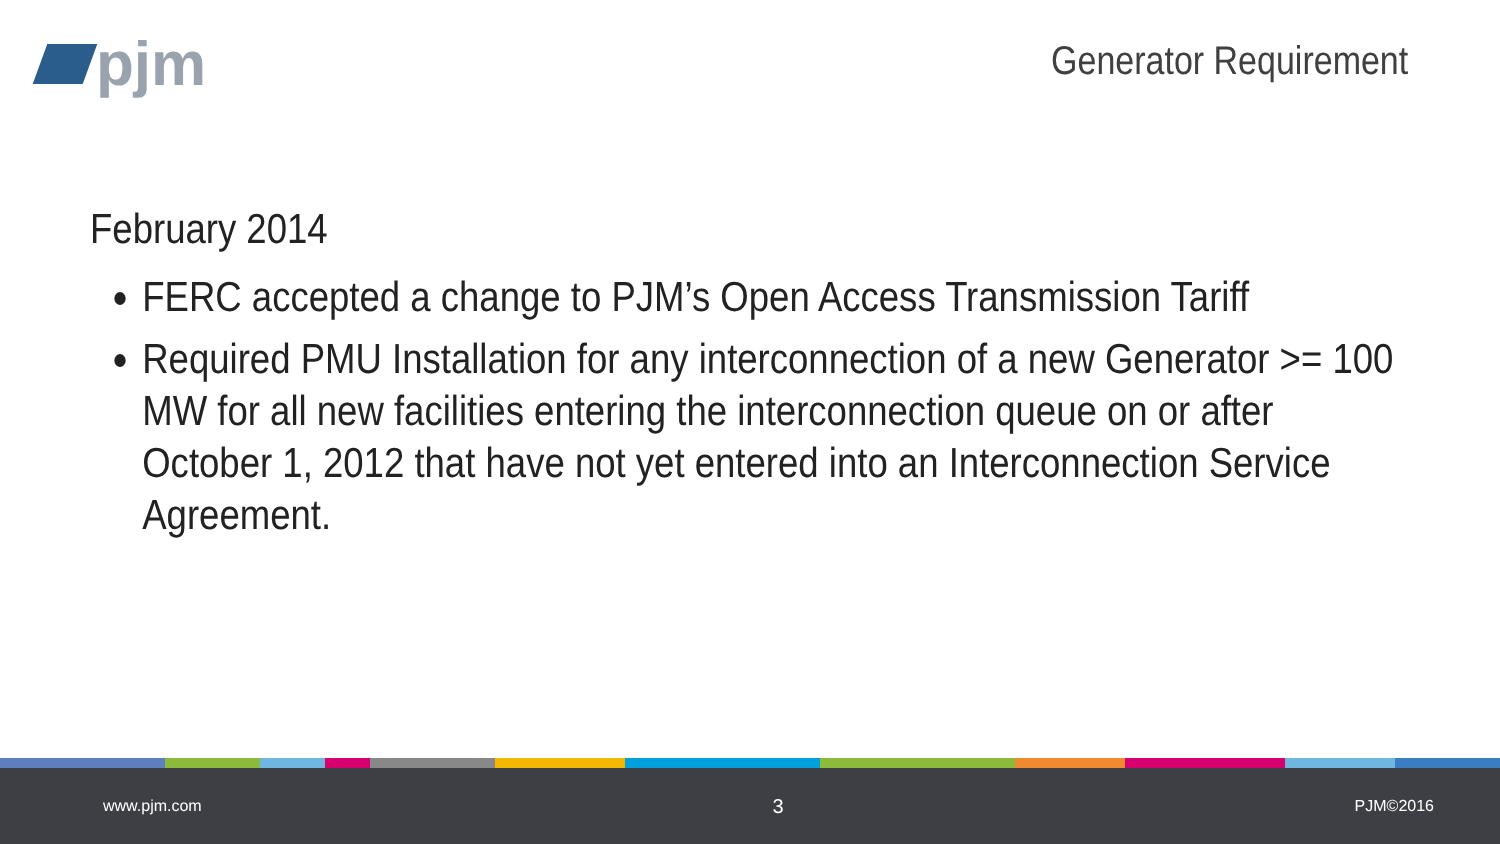pjm Generator Requirement
February 2014
FERC accepted a change to PJM’s Open Access Transmission Tariff
Required PMU Installation for any interconnection of a new Generator >= 100 MW for all new facilities entering the interconnection queue on or after October 1, 2012 that have not yet entered into an Interconnection Service Agreement.
www.pjm.com 3 PJM©2016